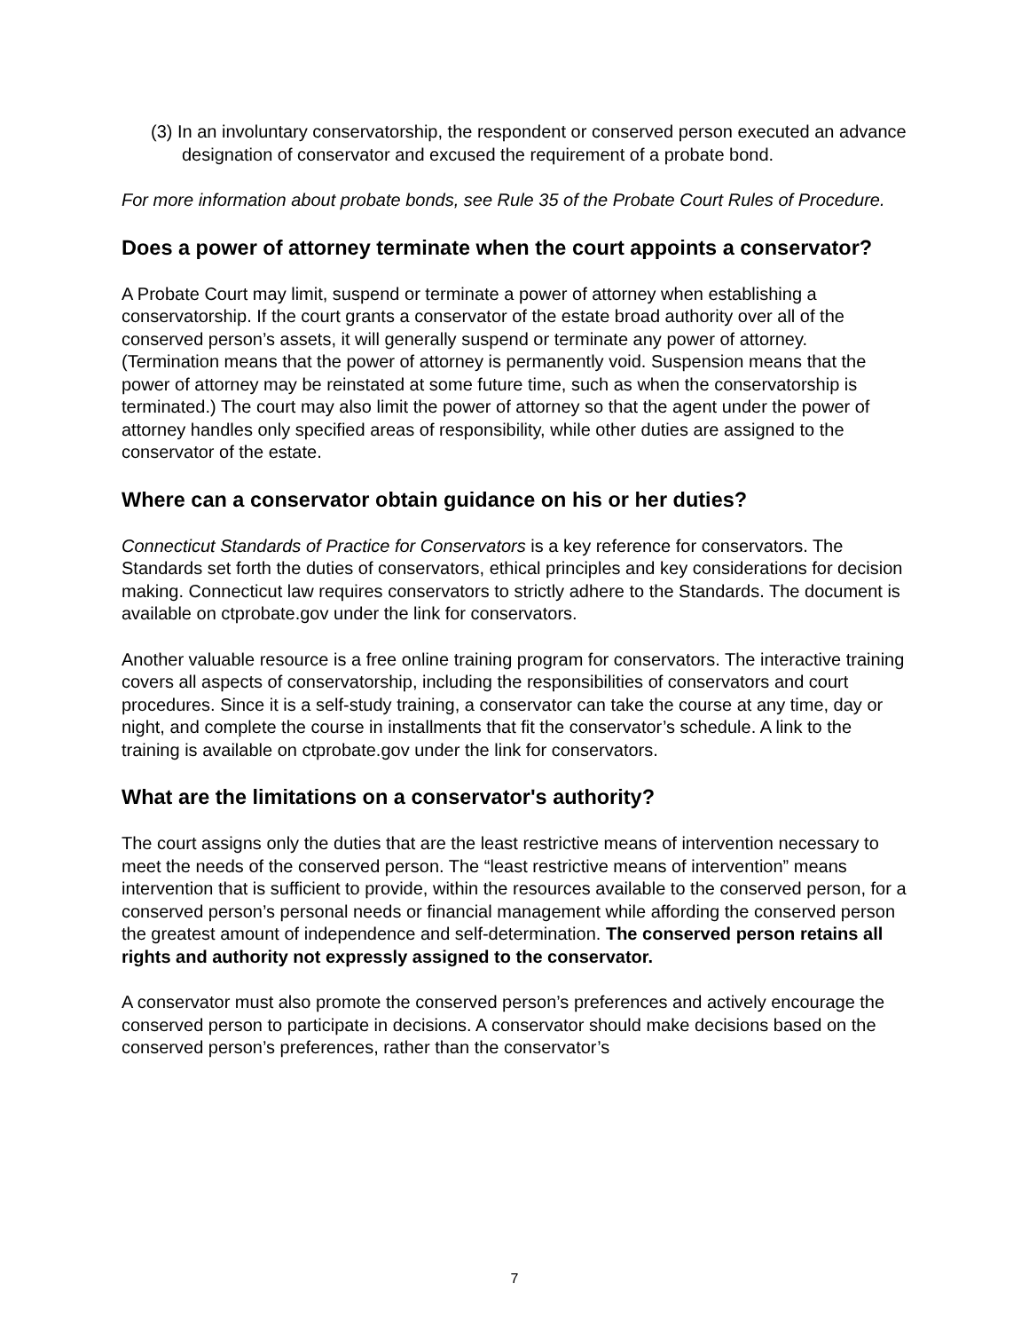(3) In an involuntary conservatorship, the respondent or conserved person executed an advance designation of conservator and excused the requirement of a probate bond.
For more information about probate bonds, see Rule 35 of the Probate Court Rules of Procedure.
Does a power of attorney terminate when the court appoints a conservator?
A Probate Court may limit, suspend or terminate a power of attorney when establishing a conservatorship. If the court grants a conservator of the estate broad authority over all of the conserved person’s assets, it will generally suspend or terminate any power of attorney. (Termination means that the power of attorney is permanently void. Suspension means that the power of attorney may be reinstated at some future time, such as when the conservatorship is terminated.) The court may also limit the power of attorney so that the agent under the power of attorney handles only specified areas of responsibility, while other duties are assigned to the conservator of the estate.
Where can a conservator obtain guidance on his or her duties?
Connecticut Standards of Practice for Conservators is a key reference for conservators. The Standards set forth the duties of conservators, ethical principles and key considerations for decision making. Connecticut law requires conservators to strictly adhere to the Standards. The document is available on ctprobate.gov under the link for conservators.
Another valuable resource is a free online training program for conservators. The interactive training covers all aspects of conservatorship, including the responsibilities of conservators and court procedures. Since it is a self-study training, a conservator can take the course at any time, day or night, and complete the course in installments that fit the conservator’s schedule. A link to the training is available on ctprobate.gov under the link for conservators.
What are the limitations on a conservator's authority?
The court assigns only the duties that are the least restrictive means of intervention necessary to meet the needs of the conserved person. The “least restrictive means of intervention” means intervention that is sufficient to provide, within the resources available to the conserved person, for a conserved person’s personal needs or financial management while affording the conserved person the greatest amount of independence and self-determination. The conserved person retains all rights and authority not expressly assigned to the conservator.
A conservator must also promote the conserved person’s preferences and actively encourage the conserved person to participate in decisions. A conservator should make decisions based on the conserved person’s preferences, rather than the conservator’s
7